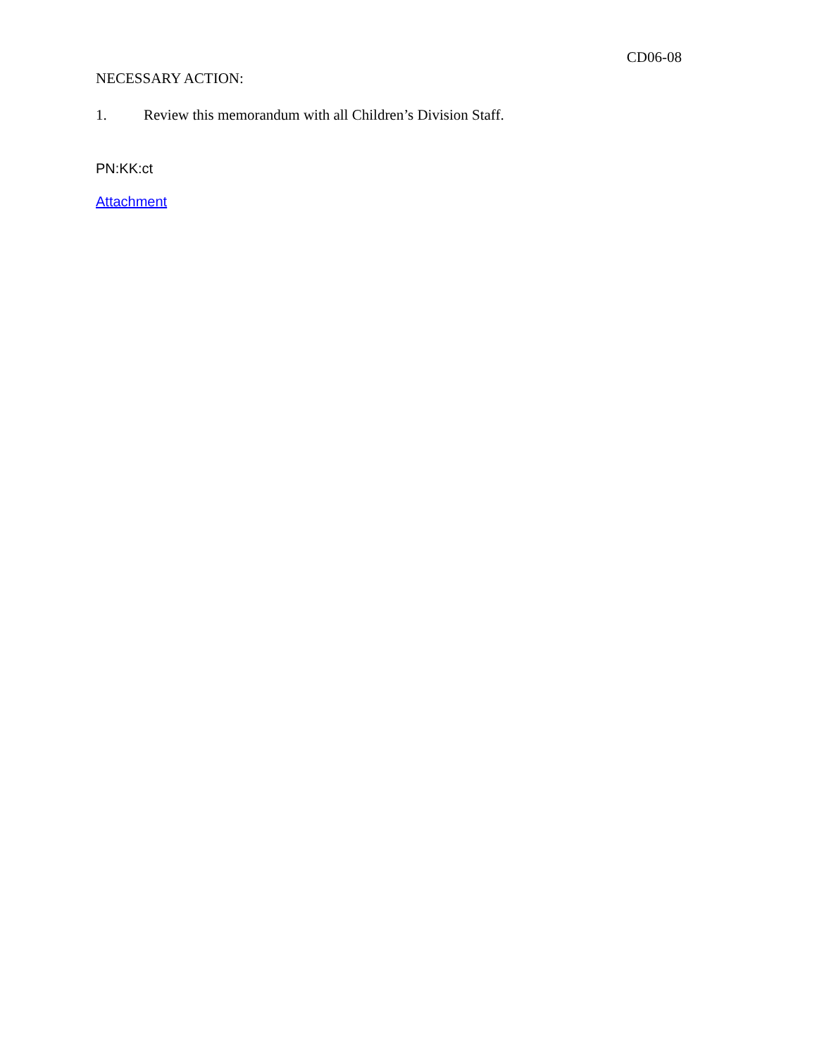CD06-08
NECESSARY ACTION:
1. Review this memorandum with all Children’s Division Staff.
PN:KK:ct
Attachment